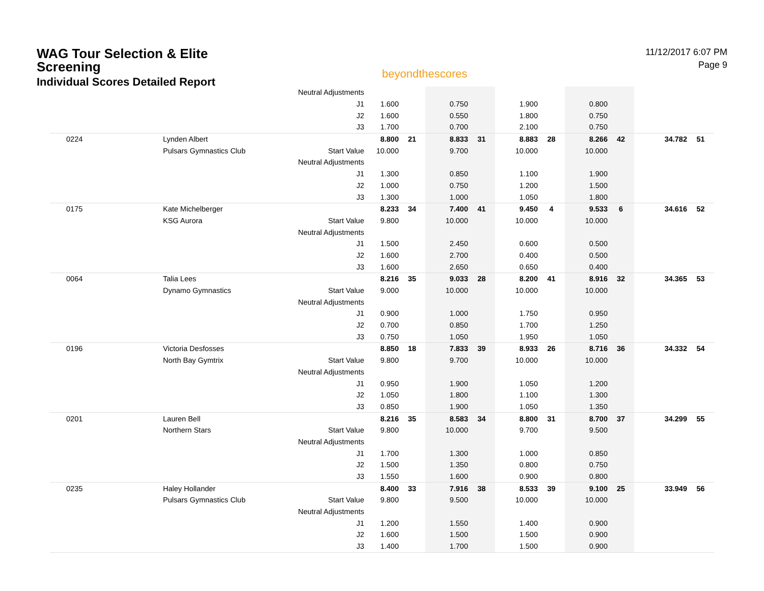WAG Tour Selection & Elite
Screening
Individual Scores Detailed Report
beyondthescores
11/12/2017 6:07 PM
Page 9
| | | Neutral Adjustments | | | | | | | | | | |
| | | J1 | 1.600 | | 0.750 | | 1.900 | | 0.800 | | | |
| | | J2 | 1.600 | | 0.550 | | 1.800 | | 0.750 | | | |
| | | J3 | 1.700 | | 0.700 | | 2.100 | | 0.750 | | | |
| 0224 | Lynden Albert | | 8.800 | 21 | 8.833 | 31 | 8.883 | 28 | 8.266 | 42 | 34.782 | 51 |
| | Pulsars Gymnastics Club | Start Value | 10.000 | | 9.700 | | 10.000 | | 10.000 | | | |
| | | Neutral Adjustments | | | | | | | | | | |
| | | J1 | 1.300 | | 0.850 | | 1.100 | | 1.900 | | | |
| | | J2 | 1.000 | | 0.750 | | 1.200 | | 1.500 | | | |
| | | J3 | 1.300 | | 1.000 | | 1.050 | | 1.800 | | | |
| 0175 | Kate Michelberger | | 8.233 | 34 | 7.400 | 41 | 9.450 | 4 | 9.533 | 6 | 34.616 | 52 |
| | KSG Aurora | Start Value | 9.800 | | 10.000 | | 10.000 | | 10.000 | | | |
| | | Neutral Adjustments | | | | | | | | | | |
| | | J1 | 1.500 | | 2.450 | | 0.600 | | 0.500 | | | |
| | | J2 | 1.600 | | 2.700 | | 0.400 | | 0.500 | | | |
| | | J3 | 1.600 | | 2.650 | | 0.650 | | 0.400 | | | |
| 0064 | Talia Lees | | 8.216 | 35 | 9.033 | 28 | 8.200 | 41 | 8.916 | 32 | 34.365 | 53 |
| | Dynamo Gymnastics | Start Value | 9.000 | | 10.000 | | 10.000 | | 10.000 | | | |
| | | Neutral Adjustments | | | | | | | | | | |
| | | J1 | 0.900 | | 1.000 | | 1.750 | | 0.950 | | | |
| | | J2 | 0.700 | | 0.850 | | 1.700 | | 1.250 | | | |
| | | J3 | 0.750 | | 1.050 | | 1.950 | | 1.050 | | | |
| 0196 | Victoria Desfosses | | 8.850 | 18 | 7.833 | 39 | 8.933 | 26 | 8.716 | 36 | 34.332 | 54 |
| | North Bay Gymtrix | Start Value | 9.800 | | 9.700 | | 10.000 | | 10.000 | | | |
| | | Neutral Adjustments | | | | | | | | | | |
| | | J1 | 0.950 | | 1.900 | | 1.050 | | 1.200 | | | |
| | | J2 | 1.050 | | 1.800 | | 1.100 | | 1.300 | | | |
| | | J3 | 0.850 | | 1.900 | | 1.050 | | 1.350 | | | |
| 0201 | Lauren Bell | | 8.216 | 35 | 8.583 | 34 | 8.800 | 31 | 8.700 | 37 | 34.299 | 55 |
| | Northern Stars | Start Value | 9.800 | | 10.000 | | 9.700 | | 9.500 | | | |
| | | Neutral Adjustments | | | | | | | | | | |
| | | J1 | 1.700 | | 1.300 | | 1.000 | | 0.850 | | | |
| | | J2 | 1.500 | | 1.350 | | 0.800 | | 0.750 | | | |
| | | J3 | 1.550 | | 1.600 | | 0.900 | | 0.800 | | | |
| 0235 | Haley Hollander | | 8.400 | 33 | 7.916 | 38 | 8.533 | 39 | 9.100 | 25 | 33.949 | 56 |
| | Pulsars Gymnastics Club | Start Value | 9.800 | | 9.500 | | 10.000 | | 10.000 | | | |
| | | Neutral Adjustments | | | | | | | | | | |
| | | J1 | 1.200 | | 1.550 | | 1.400 | | 0.900 | | | |
| | | J2 | 1.600 | | 1.500 | | 1.500 | | 0.900 | | | |
| | | J3 | 1.400 | | 1.700 | | 1.500 | | 0.900 | | | |